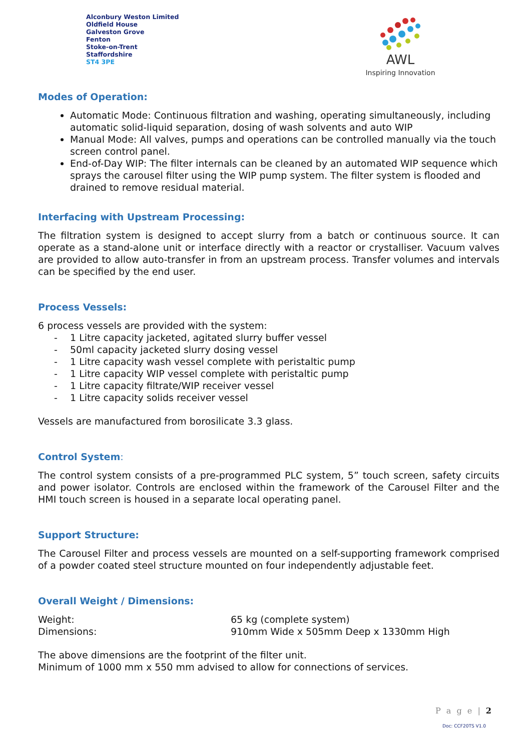Alconbury Weston Limited
Oldfield House
Galveston Grove
Fenton
Stoke-on-Trent
Staffordshire
ST4 3PE
AWL
Inspiring Innovation
Modes of Operation:
Automatic Mode: Continuous filtration and washing, operating simultaneously, including automatic solid-liquid separation, dosing of wash solvents and auto WIP
Manual Mode: All valves, pumps and operations can be controlled manually via the touch screen control panel.
End-of-Day WIP: The filter internals can be cleaned by an automated WIP sequence which sprays the carousel filter using the WIP pump system. The filter system is flooded and drained to remove residual material.
Interfacing with Upstream Processing:
The filtration system is designed to accept slurry from a batch or continuous source. It can operate as a stand-alone unit or interface directly with a reactor or crystalliser. Vacuum valves are provided to allow auto-transfer in from an upstream process. Transfer volumes and intervals can be specified by the end user.
Process Vessels:
6 process vessels are provided with the system:
- 1 Litre capacity jacketed, agitated slurry buffer vessel
- 50ml capacity jacketed slurry dosing vessel
- 1 Litre capacity wash vessel complete with peristaltic pump
- 1 Litre capacity WIP vessel complete with peristaltic pump
- 1 Litre capacity filtrate/WIP receiver vessel
- 1 Litre capacity solids receiver vessel
Vessels are manufactured from borosilicate 3.3 glass.
Control System:
The control system consists of a pre-programmed PLC system, 5” touch screen, safety circuits and power isolator. Controls are enclosed within the framework of the Carousel Filter and the HMI touch screen is housed in a separate local operating panel.
Support Structure:
The Carousel Filter and process vessels are mounted on a self-supporting framework comprised of a powder coated steel structure mounted on four independently adjustable feet.
Overall Weight / Dimensions:
| Weight: | 65 kg (complete system) |
| Dimensions: | 910mm Wide x 505mm Deep x 1330mm High |
The above dimensions are the footprint of the filter unit.
Minimum of 1000 mm x 550 mm advised to allow for connections of services.
P a g e | 2
Doc: CCF20TS V1.0